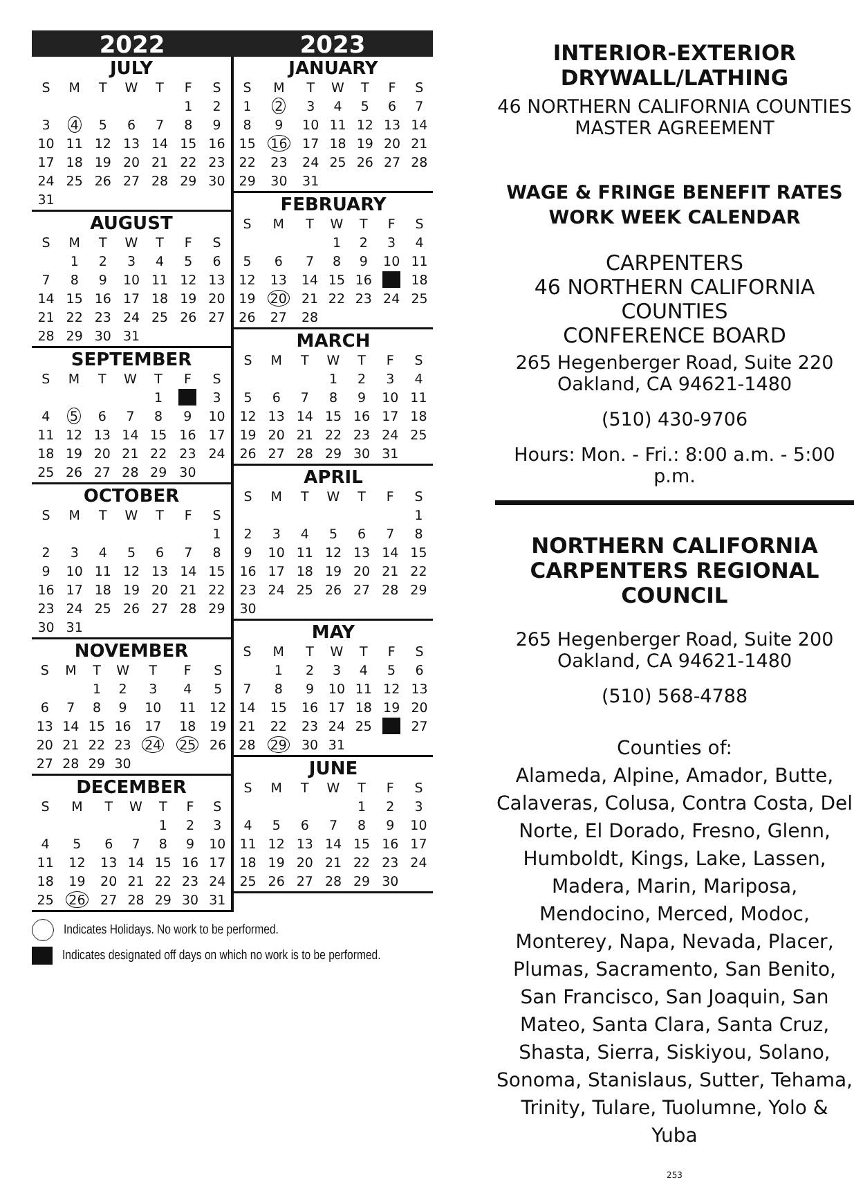2022 2023
JULY
| S | M | T | W | T | F | S |
| --- | --- | --- | --- | --- | --- | --- |
| | | | | | 1 | 2 |
| 3 | 4 | 5 | 6 | 7 | 8 | 9 |
| 10 | 11 | 12 | 13 | 14 | 15 | 16 |
| 17 | 18 | 19 | 20 | 21 | 22 | 23 |
| 24 | 25 | 26 | 27 | 28 | 29 | 30 |
| 31 | | | | | | |
AUGUST
| S | M | T | W | T | F | S |
| --- | --- | --- | --- | --- | --- | --- |
| | 1 | 2 | 3 | 4 | 5 | 6 |
| 7 | 8 | 9 | 10 | 11 | 12 | 13 |
| 14 | 15 | 16 | 17 | 18 | 19 | 20 |
| 21 | 22 | 23 | 24 | 25 | 26 | 27 |
| 28 | 29 | 30 | 31 | | | |
SEPTEMBER
| S | M | T | W | T | F | S |
| --- | --- | --- | --- | --- | --- | --- |
| | | | | 1 | | 3 |
| 4 | 5 | 6 | 7 | 8 | 9 | 10 |
| 11 | 12 | 13 | 14 | 15 | 16 | 17 |
| 18 | 19 | 20 | 21 | 22 | 23 | 24 |
| 25 | 26 | 27 | 28 | 29 | 30 | |
OCTOBER
| S | M | T | W | T | F | S |
| --- | --- | --- | --- | --- | --- | --- |
| | | | | | | 1 |
| 2 | 3 | 4 | 5 | 6 | 7 | 8 |
| 9 | 10 | 11 | 12 | 13 | 14 | 15 |
| 16 | 17 | 18 | 19 | 20 | 21 | 22 |
| 23 | 24 | 25 | 26 | 27 | 28 | 29 |
| 30 | 31 | | | | | |
NOVEMBER
| S | M | T | W | T | F | S |
| --- | --- | --- | --- | --- | --- | --- |
| | | 1 | 2 | 3 | 4 | 5 |
| 6 | 7 | 8 | 9 | 10 | 11 | 12 |
| 13 | 14 | 15 | 16 | 17 | 18 | 19 |
| 20 | 21 | 22 | 23 | 24 | 25 | 26 |
| 27 | 28 | 29 | 30 | | | |
DECEMBER
| S | M | T | W | T | F | S |
| --- | --- | --- | --- | --- | --- | --- |
| | | | | 1 | 2 | 3 |
| 4 | 5 | 6 | 7 | 8 | 9 | 10 |
| 11 | 12 | 13 | 14 | 15 | 16 | 17 |
| 18 | 19 | 20 | 21 | 22 | 23 | 24 |
| 25 | 26 | 27 | 28 | 29 | 30 | 31 |
JANUARY
| S | M | T | W | T | F | S |
| --- | --- | --- | --- | --- | --- | --- |
| 1 | 2 | 3 | 4 | 5 | 6 | 7 |
| 8 | 9 | 10 | 11 | 12 | 13 | 14 |
| 15 | 16 | 17 | 18 | 19 | 20 | 21 |
| 22 | 23 | 24 | 25 | 26 | 27 | 28 |
| 29 | 30 | 31 | | | | |
FEBRUARY
| S | M | T | W | T | F | S |
| --- | --- | --- | --- | --- | --- | --- |
| | | | 1 | 2 | 3 | 4 |
| 5 | 6 | 7 | 8 | 9 | 10 | 11 |
| 12 | 13 | 14 | 15 | 16 | | 18 |
| 19 | 20 | 21 | 22 | 23 | 24 | 25 |
| 26 | 27 | 28 | | | | |
MARCH
| S | M | T | W | T | F | S |
| --- | --- | --- | --- | --- | --- | --- |
| | | | 1 | 2 | 3 | 4 |
| 5 | 6 | 7 | 8 | 9 | 10 | 11 |
| 12 | 13 | 14 | 15 | 16 | 17 | 18 |
| 19 | 20 | 21 | 22 | 23 | 24 | 25 |
| 26 | 27 | 28 | 29 | 30 | 31 | |
APRIL
| S | M | T | W | T | F | S |
| --- | --- | --- | --- | --- | --- | --- |
| | | | | | | 1 |
| 2 | 3 | 4 | 5 | 6 | 7 | 8 |
| 9 | 10 | 11 | 12 | 13 | 14 | 15 |
| 16 | 17 | 18 | 19 | 20 | 21 | 22 |
| 23 | 24 | 25 | 26 | 27 | 28 | 29 |
| 30 | | | | | | |
MAY
| S | M | T | W | T | F | S |
| --- | --- | --- | --- | --- | --- | --- |
| | 1 | 2 | 3 | 4 | 5 | 6 |
| 7 | 8 | 9 | 10 | 11 | 12 | 13 |
| 14 | 15 | 16 | 17 | 18 | 19 | 20 |
| 21 | 22 | 23 | 24 | 25 | | 27 |
| 28 | 29 | 30 | 31 | | | |
JUNE
| S | M | T | W | T | F | S |
| --- | --- | --- | --- | --- | --- | --- |
| | | | | 1 | 2 | 3 |
| 4 | 5 | 6 | 7 | 8 | 9 | 10 |
| 11 | 12 | 13 | 14 | 15 | 16 | 17 |
| 18 | 19 | 20 | 21 | 22 | 23 | 24 |
| 25 | 26 | 27 | 28 | 29 | 30 | |
Indicates Holidays. No work to be performed.
Indicates designated off days on which no work is to be performed.
INTERIOR-EXTERIOR
DRYWALL/LATHING
46 NORTHERN CALIFORNIA COUNTIES
MASTER AGREEMENT
WAGE & FRINGE BENEFIT RATES
WORK WEEK CALENDAR
CARPENTERS
46 NORTHERN CALIFORNIA COUNTIES
CONFERENCE BOARD
265 Hegenberger Road, Suite 220
Oakland, CA 94621-1480
(510) 430-9706
Hours: Mon. - Fri.: 8:00 a.m. - 5:00 p.m.
NORTHERN CALIFORNIA
CARPENTERS REGIONAL COUNCIL
265 Hegenberger Road, Suite 200
Oakland, CA 94621-1480
(510) 568-4788
Counties of:
Alameda, Alpine, Amador, Butte, Calaveras, Colusa, Contra Costa, Del Norte, El Dorado, Fresno, Glenn, Humboldt, Kings, Lake, Lassen, Madera, Marin, Mariposa, Mendocino, Merced, Modoc, Monterey, Napa, Nevada, Placer, Plumas, Sacramento, San Benito, San Francisco, San Joaquin, San Mateo, Santa Clara, Santa Cruz, Shasta, Sierra, Siskiyou, Solano, Sonoma, Stanislaus, Sutter, Tehama, Trinity, Tulare, Tuolumne, Yolo & Yuba
253